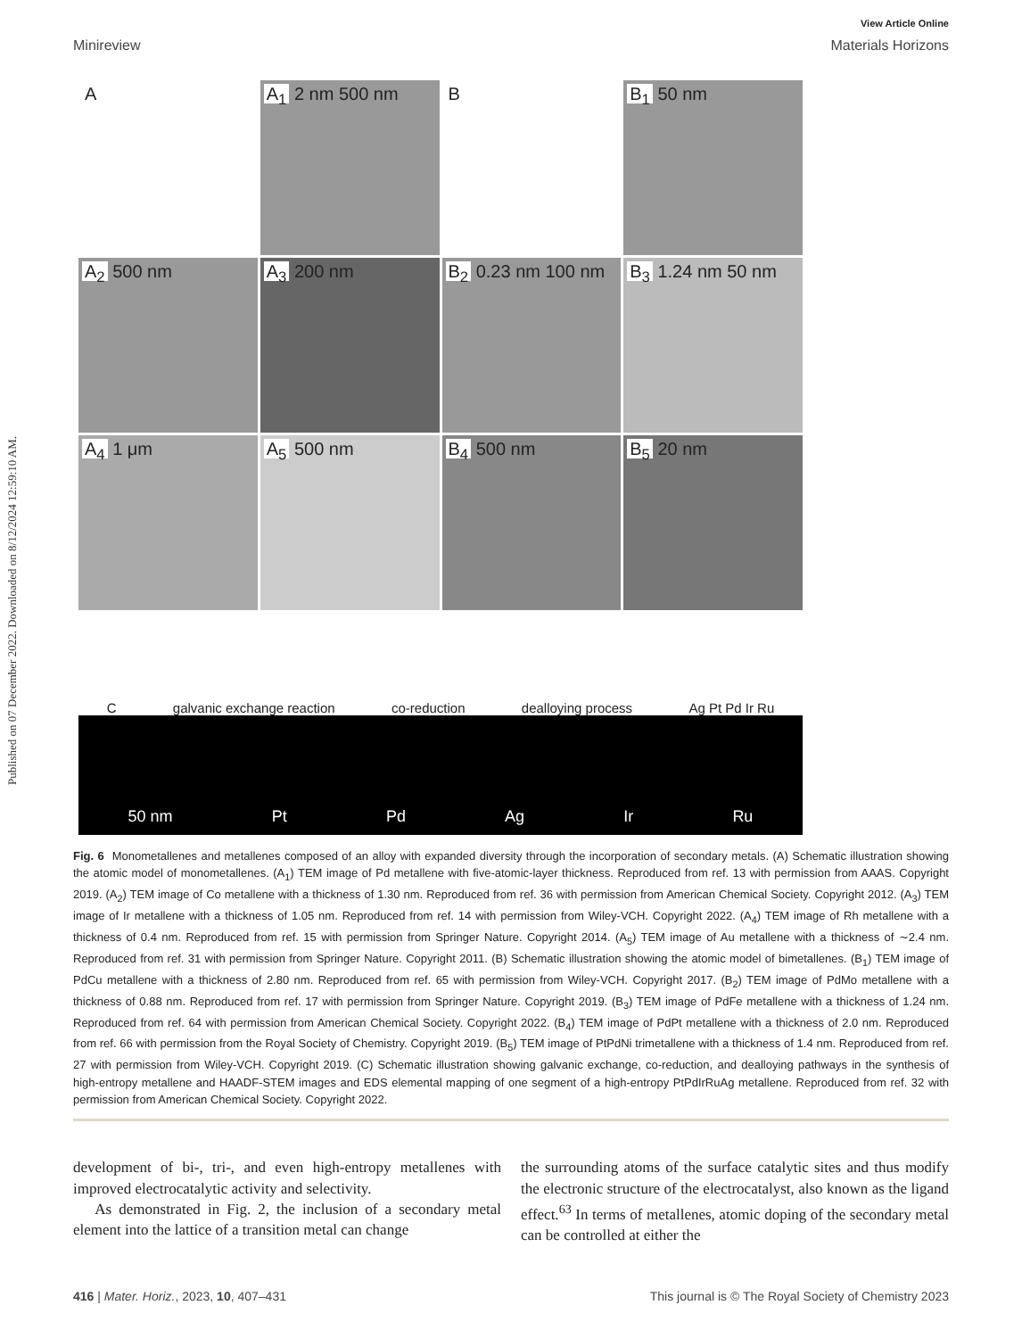Published on 07 December 2022. Downloaded on 8/12/2024 12:59:10 AM.
View Article Online
Minireview Materials Horizons
A
A<sub>1</sub> 2 nm 500 nm
B
B<sub>1</sub> 50 nm
A<sub>2</sub> 500 nm
A<sub>3</sub> 200 nm
B<sub>2</sub> 0.23 nm 100 nm
B<sub>3</sub> 1.24 nm 50 nm
A<sub>4</sub> 1 μm
A<sub>5</sub> 500 nm
B<sub>4</sub> 500 nm
B<sub>5</sub> 20 nm
Cgalvanic exchange reaction co-reduction dealloying process Ag Pt Pd Ir Ru
50 nm Pt Pd Ag Ir Ru
Fig. 6 Monometallenes and metallenes composed of an alloy with expanded diversity through the incorporation of secondary metals. (A) Schematic illustration showing the atomic model of monometallenes. (A<sub>1</sub>) TEM image of Pd metallene with five-atomic-layer thickness. Reproduced from ref. 13 with permission from AAAS. Copyright 2019. (A<sub>2</sub>) TEM image of Co metallene with a thickness of 1.30 nm. Reproduced from ref. 36 with permission from American Chemical Society. Copyright 2012. (A<sub>3</sub>) TEM image of Ir metallene with a thickness of 1.05 nm. Reproduced from ref. 14 with permission from Wiley-VCH. Copyright 2022. (A<sub>4</sub>) TEM image of Rh metallene with a thickness of 0.4 nm. Reproduced from ref. 15 with permission from Springer Nature. Copyright 2014. (A<sub>5</sub>) TEM image of Au metallene with a thickness of ∼2.4 nm. Reproduced from ref. 31 with permission from Springer Nature. Copyright 2011. (B) Schematic illustration showing the atomic model of bimetallenes. (B<sub>1</sub>) TEM image of PdCu metallene with a thickness of 2.80 nm. Reproduced from ref. 65 with permission from Wiley-VCH. Copyright 2017. (B<sub>2</sub>) TEM image of PdMo metallene with a thickness of 0.88 nm. Reproduced from ref. 17 with permission from Springer Nature. Copyright 2019. (B<sub>3</sub>) TEM image of PdFe metallene with a thickness of 1.24 nm. Reproduced from ref. 64 with permission from American Chemical Society. Copyright 2022. (B<sub>4</sub>) TEM image of PdPt metallene with a thickness of 2.0 nm. Reproduced from ref. 66 with permission from the Royal Society of Chemistry. Copyright 2019. (B<sub>5</sub>) TEM image of PtPdNi trimetallene with a thickness of 1.4 nm. Reproduced from ref. 27 with permission from Wiley-VCH. Copyright 2019. (C) Schematic illustration showing galvanic exchange, co-reduction, and dealloying pathways in the synthesis of high-entropy metallene and HAADF-STEM images and EDS elemental mapping of one segment of a high-entropy PtPdIrRuAg metallene. Reproduced from ref. 32 with permission from American Chemical Society. Copyright 2022.
development of bi-, tri-, and even high-entropy metallenes with improved electrocatalytic activity and selectivity.
As demonstrated in Fig. 2, the inclusion of a secondary metal element into the lattice of a transition metal can change
the surrounding atoms of the surface catalytic sites and thus modify the electronic structure of the electrocatalyst, also known as the ligand effect.<sup>63</sup> In terms of metallenes, atomic doping of the secondary metal can be controlled at either the
416 | Mater. Horiz., 2023, 10, 407–431 This journal is © The Royal Society of Chemistry 2023